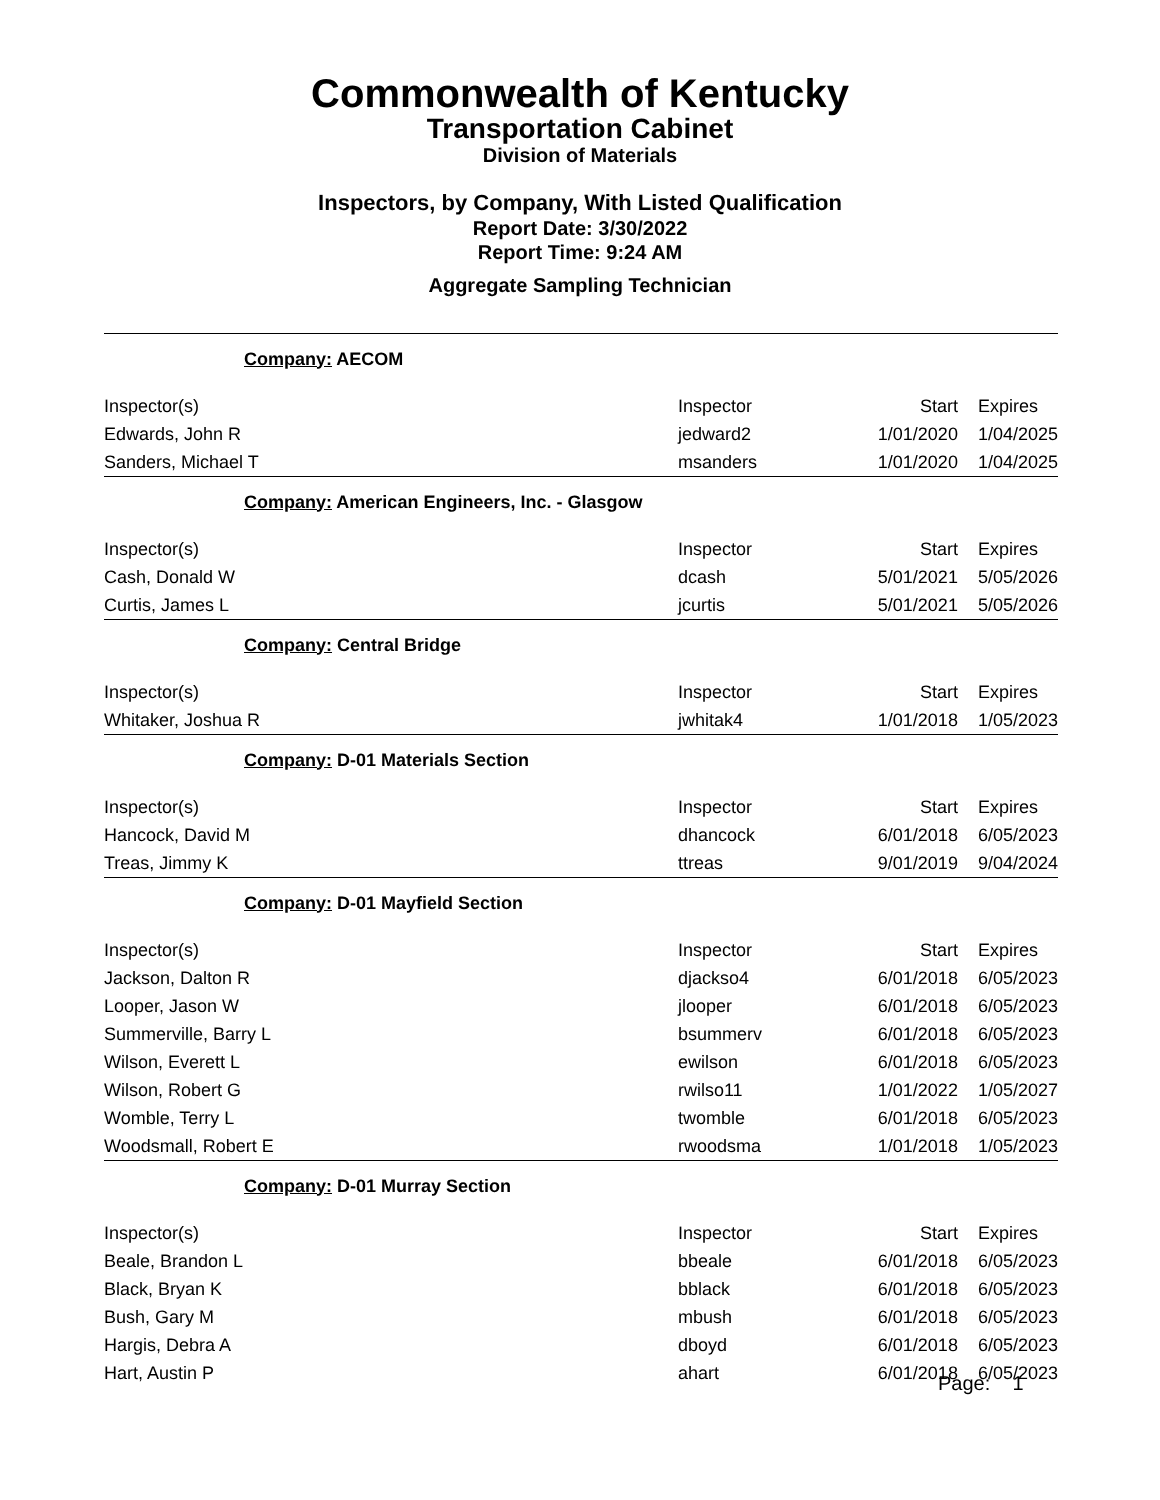Commonwealth of Kentucky
Transportation Cabinet
Division of Materials
Inspectors, by Company, With Listed Qualification
Report Date: 3/30/2022
Report Time: 9:24 AM
Aggregate Sampling Technician
| Company: AECOM | | | |
| Inspector(s) | Inspector | Start | Expires |
| Edwards, John R | jedward2 | 1/01/2020 | 1/04/2025 |
| Sanders, Michael T | msanders | 1/01/2020 | 1/04/2025 |
| Company: American Engineers, Inc. - Glasgow | | | |
| Inspector(s) | Inspector | Start | Expires |
| Cash, Donald W | dcash | 5/01/2021 | 5/05/2026 |
| Curtis, James L | jcurtis | 5/01/2021 | 5/05/2026 |
| Company: Central Bridge | | | |
| Inspector(s) | Inspector | Start | Expires |
| Whitaker, Joshua R | jwhitak4 | 1/01/2018 | 1/05/2023 |
| Company: D-01 Materials Section | | | |
| Inspector(s) | Inspector | Start | Expires |
| Hancock, David M | dhancock | 6/01/2018 | 6/05/2023 |
| Treas, Jimmy K | ttreas | 9/01/2019 | 9/04/2024 |
| Company: D-01 Mayfield Section | | | |
| Inspector(s) | Inspector | Start | Expires |
| Jackson, Dalton R | djackso4 | 6/01/2018 | 6/05/2023 |
| Looper, Jason W | jlooper | 6/01/2018 | 6/05/2023 |
| Summerville, Barry L | bsummerv | 6/01/2018 | 6/05/2023 |
| Wilson, Everett L | ewilson | 6/01/2018 | 6/05/2023 |
| Wilson, Robert G | rwilso11 | 1/01/2022 | 1/05/2027 |
| Womble, Terry L | twomble | 6/01/2018 | 6/05/2023 |
| Woodsmall, Robert E | rwoodsma | 1/01/2018 | 1/05/2023 |
| Company: D-01 Murray Section | | | |
| Inspector(s) | Inspector | Start | Expires |
| Beale, Brandon L | bbeale | 6/01/2018 | 6/05/2023 |
| Black, Bryan K | bblack | 6/01/2018 | 6/05/2023 |
| Bush, Gary M | mbush | 6/01/2018 | 6/05/2023 |
| Hargis, Debra A | dboyd | 6/01/2018 | 6/05/2023 |
| Hart, Austin P | ahart | 6/01/2018 | 6/05/2023 |
Page: 1